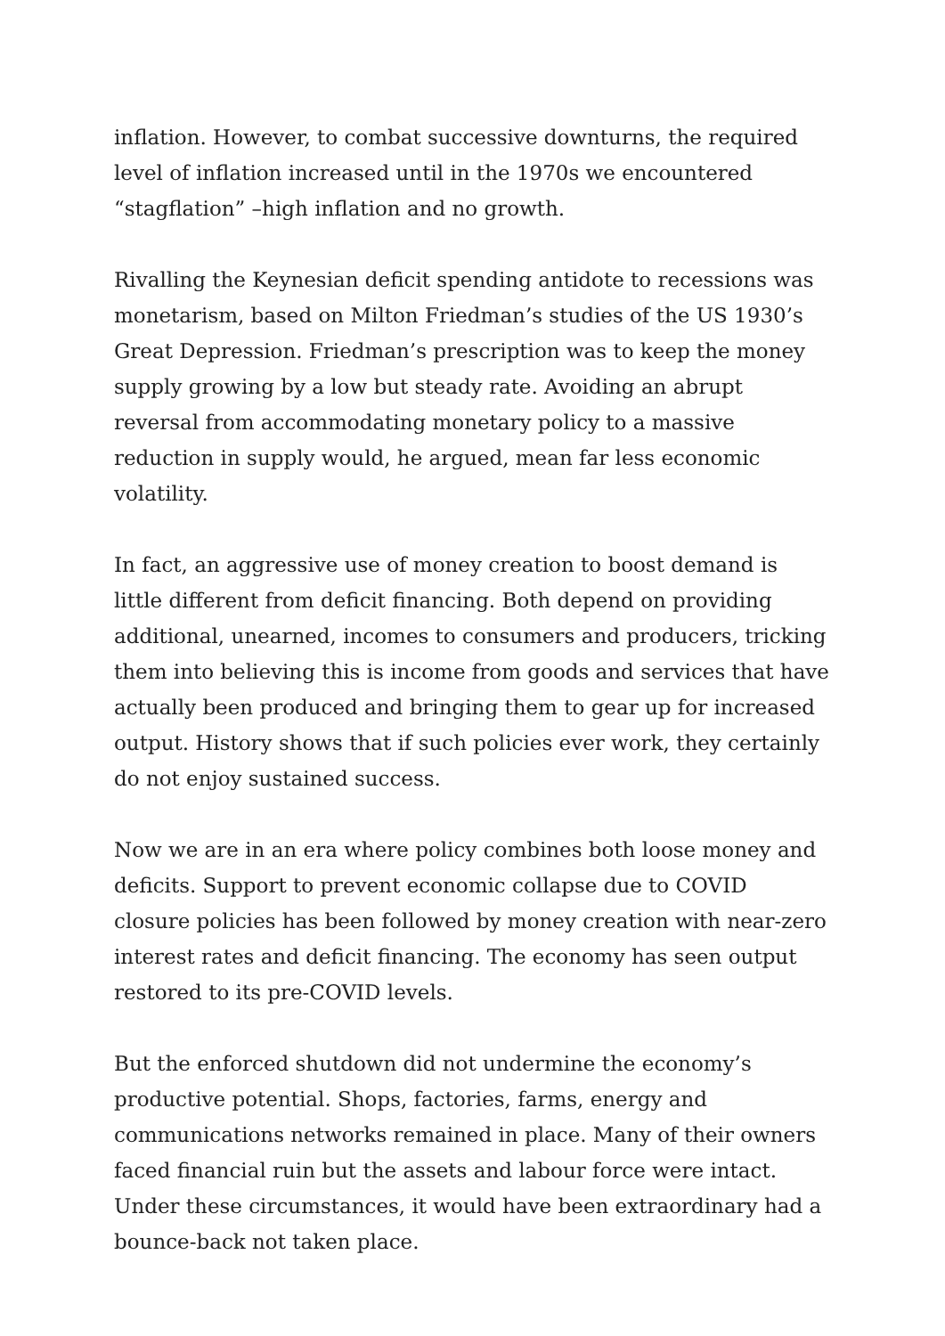inflation. However, to combat successive downturns, the required level of inflation increased until in the 1970s we encountered “stagflation” –high inflation and no growth.
Rivalling the Keynesian deficit spending antidote to recessions was monetarism, based on Milton Friedman’s studies of the US 1930’s Great Depression. Friedman’s prescription was to keep the money supply growing by a low but steady rate. Avoiding an abrupt reversal from accommodating monetary policy to a massive reduction in supply would, he argued, mean far less economic volatility.
In fact, an aggressive use of money creation to boost demand is little different from deficit financing. Both depend on providing additional, unearned, incomes to consumers and producers, tricking them into believing this is income from goods and services that have actually been produced and bringing them to gear up for increased output. History shows that if such policies ever work, they certainly do not enjoy sustained success.
Now we are in an era where policy combines both loose money and deficits. Support to prevent economic collapse due to COVID closure policies has been followed by money creation with near-zero interest rates and deficit financing. The economy has seen output restored to its pre-COVID levels.
But the enforced shutdown did not undermine the economy’s productive potential. Shops, factories, farms, energy and communications networks remained in place. Many of their owners faced financial ruin but the assets and labour force were intact. Under these circumstances, it would have been extraordinary had a bounce-back not taken place.